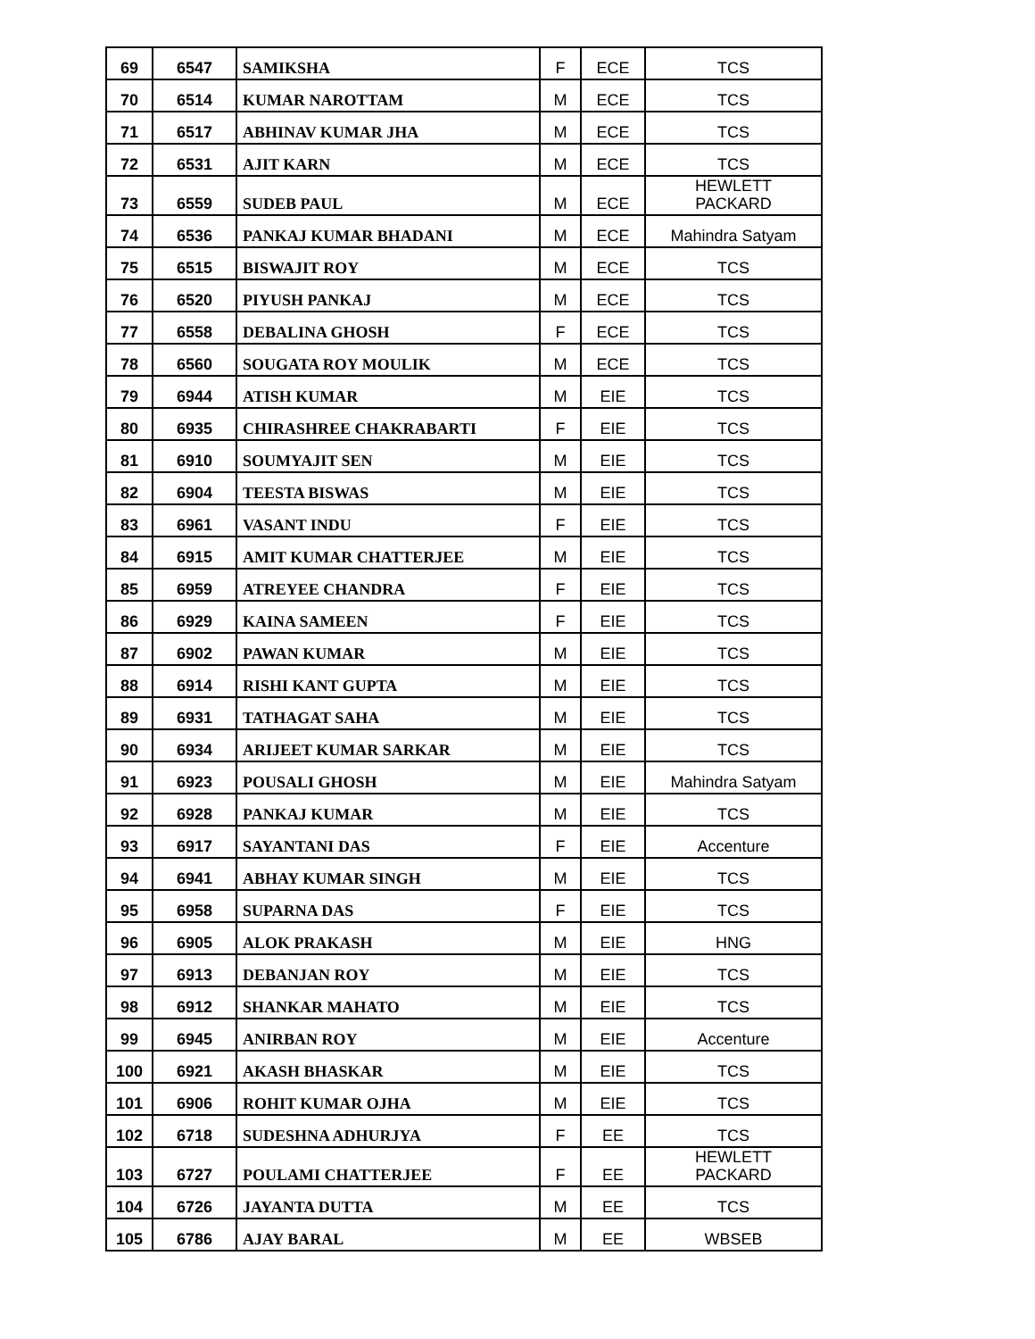| 69 | 6547 | SAMIKSHA | F | ECE | TCS |
| 70 | 6514 | KUMAR NAROTTAM | M | ECE | TCS |
| 71 | 6517 | ABHINAV KUMAR JHA | M | ECE | TCS |
| 72 | 6531 | AJIT KARN | M | ECE | TCS |
| 73 | 6559 | SUDEB PAUL | M | ECE | HEWLETT PACKARD |
| 74 | 6536 | PANKAJ KUMAR BHADANI | M | ECE | Mahindra Satyam |
| 75 | 6515 | BISWAJIT ROY | M | ECE | TCS |
| 76 | 6520 | PIYUSH PANKAJ | M | ECE | TCS |
| 77 | 6558 | DEBALINA GHOSH | F | ECE | TCS |
| 78 | 6560 | SOUGATA ROY MOULIK | M | ECE | TCS |
| 79 | 6944 | ATISH KUMAR | M | EIE | TCS |
| 80 | 6935 | CHIRASHREE CHAKRABARTI | F | EIE | TCS |
| 81 | 6910 | SOUMYAJIT SEN | M | EIE | TCS |
| 82 | 6904 | TEESTA BISWAS | M | EIE | TCS |
| 83 | 6961 | VASANT INDU | F | EIE | TCS |
| 84 | 6915 | AMIT KUMAR CHATTERJEE | M | EIE | TCS |
| 85 | 6959 | ATREYEE CHANDRA | F | EIE | TCS |
| 86 | 6929 | KAINA SAMEEN | F | EIE | TCS |
| 87 | 6902 | PAWAN KUMAR | M | EIE | TCS |
| 88 | 6914 | RISHI KANT GUPTA | M | EIE | TCS |
| 89 | 6931 | TATHAGAT SAHA | M | EIE | TCS |
| 90 | 6934 | ARIJEET KUMAR SARKAR | M | EIE | TCS |
| 91 | 6923 | POUSALI GHOSH | M | EIE | Mahindra Satyam |
| 92 | 6928 | PANKAJ KUMAR | M | EIE | TCS |
| 93 | 6917 | SAYANTANI DAS | F | EIE | Accenture |
| 94 | 6941 | ABHAY KUMAR SINGH | M | EIE | TCS |
| 95 | 6958 | SUPARNA DAS | F | EIE | TCS |
| 96 | 6905 | ALOK PRAKASH | M | EIE | HNG |
| 97 | 6913 | DEBANJAN ROY | M | EIE | TCS |
| 98 | 6912 | SHANKAR MAHATO | M | EIE | TCS |
| 99 | 6945 | ANIRBAN ROY | M | EIE | Accenture |
| 100 | 6921 | AKASH BHASKAR | M | EIE | TCS |
| 101 | 6906 | ROHIT KUMAR OJHA | M | EIE | TCS |
| 102 | 6718 | SUDESHNA ADHURJYA | F | EE | TCS |
| 103 | 6727 | POULAMI CHATTERJEE | F | EE | HEWLETT PACKARD |
| 104 | 6726 | JAYANTA DUTTA | M | EE | TCS |
| 105 | 6786 | AJAY BARAL | M | EE | WBSEB |